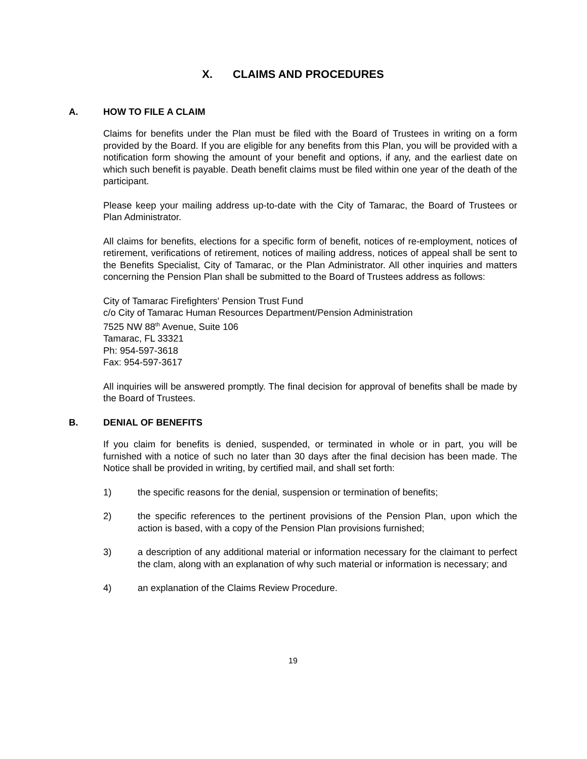X. CLAIMS AND PROCEDURES
A. HOW TO FILE A CLAIM
Claims for benefits under the Plan must be filed with the Board of Trustees in writing on a form provided by the Board. If you are eligible for any benefits from this Plan, you will be provided with a notification form showing the amount of your benefit and options, if any, and the earliest date on which such benefit is payable. Death benefit claims must be filed within one year of the death of the participant.
Please keep your mailing address up-to-date with the City of Tamarac, the Board of Trustees or Plan Administrator.
All claims for benefits, elections for a specific form of benefit, notices of re-employment, notices of retirement, verifications of retirement, notices of mailing address, notices of appeal shall be sent to the Benefits Specialist, City of Tamarac, or the Plan Administrator. All other inquiries and matters concerning the Pension Plan shall be submitted to the Board of Trustees address as follows:
City of Tamarac Firefighters' Pension Trust Fund
c/o City of Tamarac Human Resources Department/Pension Administration
7525 NW 88<sup>th</sup> Avenue, Suite 106
Tamarac, FL 33321
Ph: 954-597-3618
Fax: 954-597-3617
All inquiries will be answered promptly. The final decision for approval of benefits shall be made by the Board of Trustees.
B. DENIAL OF BENEFITS
If you claim for benefits is denied, suspended, or terminated in whole or in part, you will be furnished with a notice of such no later than 30 days after the final decision has been made. The Notice shall be provided in writing, by certified mail, and shall set forth:
1) the specific reasons for the denial, suspension or termination of benefits;
2) the specific references to the pertinent provisions of the Pension Plan, upon which the action is based, with a copy of the Pension Plan provisions furnished;
3) a description of any additional material or information necessary for the claimant to perfect the clam, along with an explanation of why such material or information is necessary; and
4) an explanation of the Claims Review Procedure.
19